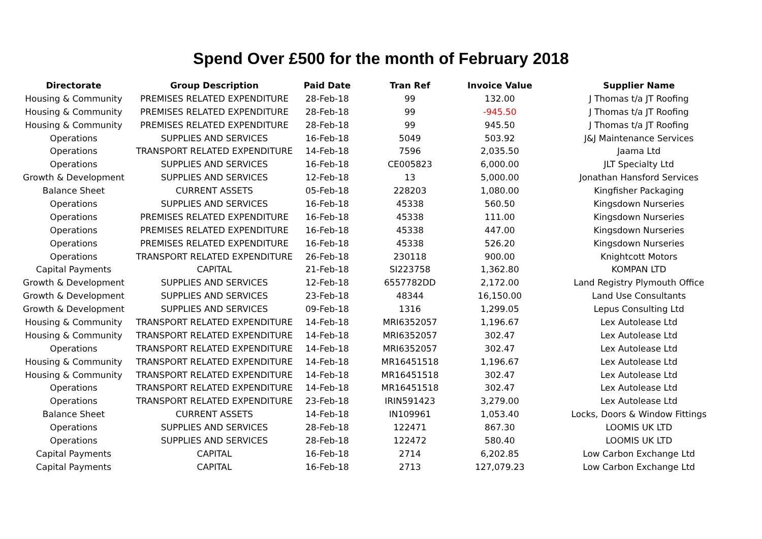Spend Over £500 for the month of February 2018
| Directorate | Group Description | Paid Date | Tran Ref | Invoice Value | Supplier Name |
| --- | --- | --- | --- | --- | --- |
| Housing & Community | PREMISES RELATED EXPENDITURE | 28-Feb-18 | 99 | 132.00 | J Thomas t/a JT Roofing |
| Housing & Community | PREMISES RELATED EXPENDITURE | 28-Feb-18 | 99 | -945.50 | J Thomas t/a JT Roofing |
| Housing & Community | PREMISES RELATED EXPENDITURE | 28-Feb-18 | 99 | 945.50 | J Thomas t/a JT Roofing |
| Operations | SUPPLIES AND SERVICES | 16-Feb-18 | 5049 | 503.92 | J&J Maintenance Services |
| Operations | TRANSPORT RELATED EXPENDITURE | 14-Feb-18 | 7596 | 2,035.50 | Jaama Ltd |
| Operations | SUPPLIES AND SERVICES | 16-Feb-18 | CE005823 | 6,000.00 | JLT Specialty Ltd |
| Growth & Development | SUPPLIES AND SERVICES | 12-Feb-18 | 13 | 5,000.00 | Jonathan Hansford Services |
| Balance Sheet | CURRENT ASSETS | 05-Feb-18 | 228203 | 1,080.00 | Kingfisher Packaging |
| Operations | SUPPLIES AND SERVICES | 16-Feb-18 | 45338 | 560.50 | Kingsdown Nurseries |
| Operations | PREMISES RELATED EXPENDITURE | 16-Feb-18 | 45338 | 111.00 | Kingsdown Nurseries |
| Operations | PREMISES RELATED EXPENDITURE | 16-Feb-18 | 45338 | 447.00 | Kingsdown Nurseries |
| Operations | PREMISES RELATED EXPENDITURE | 16-Feb-18 | 45338 | 526.20 | Kingsdown Nurseries |
| Operations | TRANSPORT RELATED EXPENDITURE | 26-Feb-18 | 230118 | 900.00 | Knightcott Motors |
| Capital Payments | CAPITAL | 21-Feb-18 | SI223758 | 1,362.80 | KOMPAN LTD |
| Growth & Development | SUPPLIES AND SERVICES | 12-Feb-18 | 6557782DD | 2,172.00 | Land Registry Plymouth Office |
| Growth & Development | SUPPLIES AND SERVICES | 23-Feb-18 | 48344 | 16,150.00 | Land Use Consultants |
| Growth & Development | SUPPLIES AND SERVICES | 09-Feb-18 | 1316 | 1,299.05 | Lepus Consulting Ltd |
| Housing & Community | TRANSPORT RELATED EXPENDITURE | 14-Feb-18 | MRI6352057 | 1,196.67 | Lex Autolease Ltd |
| Housing & Community | TRANSPORT RELATED EXPENDITURE | 14-Feb-18 | MRI6352057 | 302.47 | Lex Autolease Ltd |
| Operations | TRANSPORT RELATED EXPENDITURE | 14-Feb-18 | MRI6352057 | 302.47 | Lex Autolease Ltd |
| Housing & Community | TRANSPORT RELATED EXPENDITURE | 14-Feb-18 | MR16451518 | 1,196.67 | Lex Autolease Ltd |
| Housing & Community | TRANSPORT RELATED EXPENDITURE | 14-Feb-18 | MR16451518 | 302.47 | Lex Autolease Ltd |
| Operations | TRANSPORT RELATED EXPENDITURE | 14-Feb-18 | MR16451518 | 302.47 | Lex Autolease Ltd |
| Operations | TRANSPORT RELATED EXPENDITURE | 23-Feb-18 | IRIN591423 | 3,279.00 | Lex Autolease Ltd |
| Balance Sheet | CURRENT ASSETS | 14-Feb-18 | IN109961 | 1,053.40 | Locks, Doors & Window Fittings |
| Operations | SUPPLIES AND SERVICES | 28-Feb-18 | 122471 | 867.30 | LOOMIS UK LTD |
| Operations | SUPPLIES AND SERVICES | 28-Feb-18 | 122472 | 580.40 | LOOMIS UK LTD |
| Capital Payments | CAPITAL | 16-Feb-18 | 2714 | 6,202.85 | Low Carbon Exchange Ltd |
| Capital Payments | CAPITAL | 16-Feb-18 | 2713 | 127,079.23 | Low Carbon Exchange Ltd |